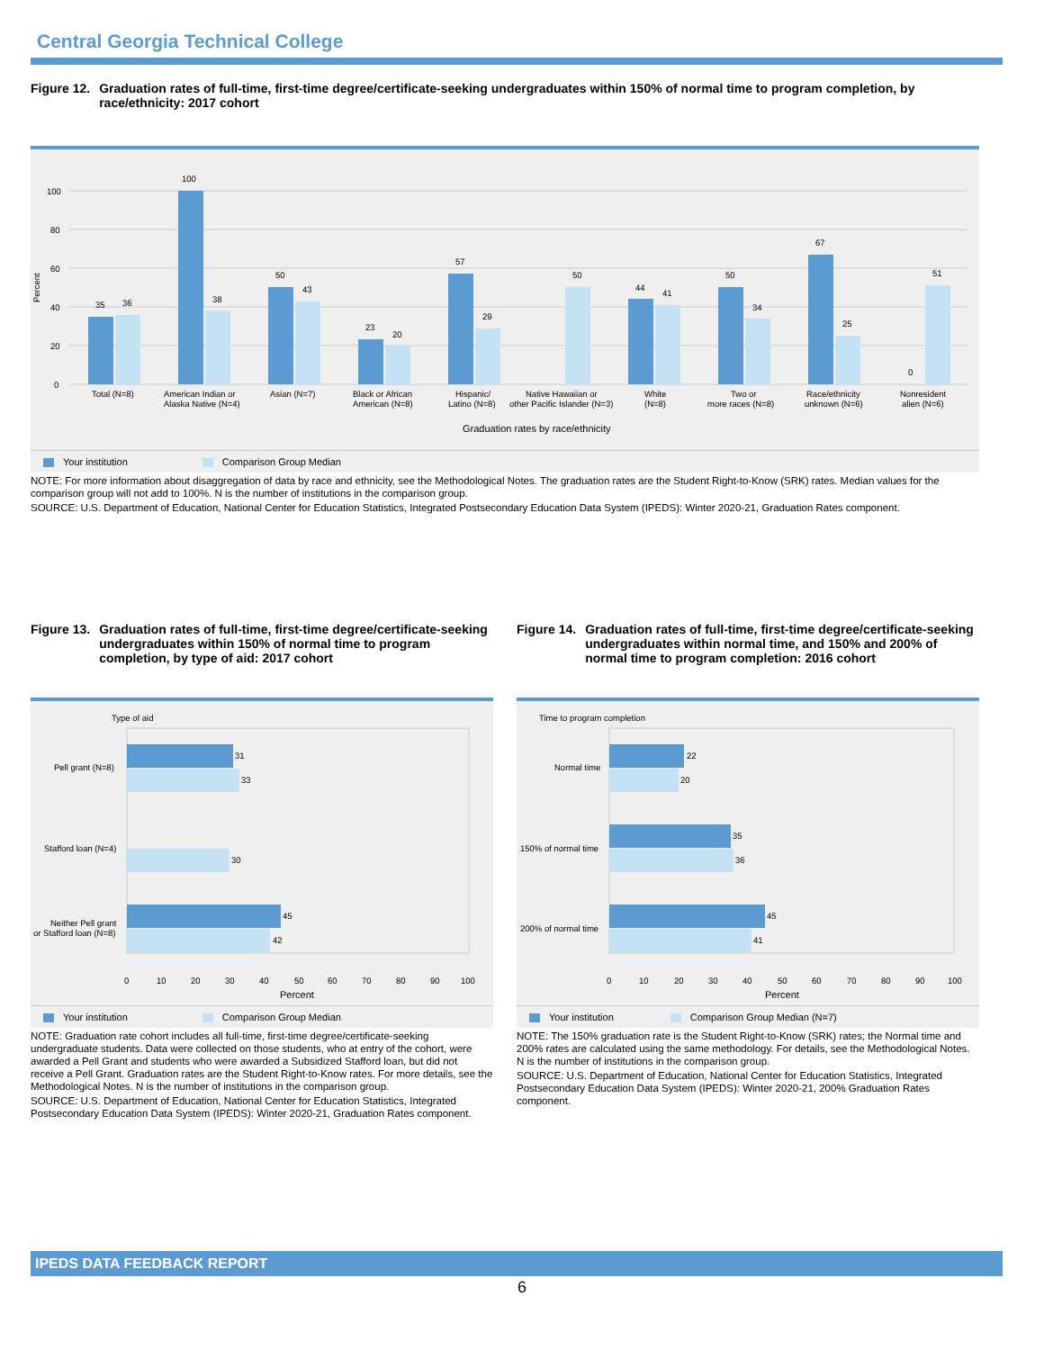Central Georgia Technical College
Figure 12. Graduation rates of full-time, first-time degree/certificate-seeking undergraduates within 150% of normal time to program completion, by race/ethnicity: 2017 cohort
100
80
60
40
20
0
Percent
35
36
100
38
50
43
23
20
57
29
50
44
41
50
34
67
25
0
51
Total (N=8)
American Indian or
Alaska Native (N=4)
Asian (N=7)
Black or African
American (N=8)
Hispanic/
Latino (N=8)
Native Hawaiian or
other Pacific Islander (N=3)
White
(N=8)
Two or
more races (N=8)
Race/ethnicity
unknown (N=6)
Nonresident
alien (N=6)
Graduation rates by race/ethnicity
Your institution Comparison Group Median
NOTE: For more information about disaggregation of data by race and ethnicity, see the Methodological Notes. The graduation rates are the Student Right-to-Know (SRK) rates. Median values for the comparison group will not add to 100%. N is the number of institutions in the comparison group.
SOURCE: U.S. Department of Education, National Center for Education Statistics, Integrated Postsecondary Education Data System (IPEDS): Winter 2020-21, Graduation Rates component.
Figure 13. Graduation rates of full-time, first-time degree/certificate-seeking undergraduates within 150% of normal time to program completion, by type of aid: 2017 cohort
Type of aid
31
33
30
45
42
Pell grant (N=8)
Stafford loan (N=4)
Neither Pell grant
or Stafford loan (N=8)
0 102030405060708090100
Percent
Your institution Comparison Group Median
NOTE: Graduation rate cohort includes all full-time, first-time degree/certificate-seeking undergraduate students. Data were collected on those students, who at entry of the cohort, were awarded a Pell Grant and students who were awarded a Subsidized Stafford loan, but did not receive a Pell Grant. Graduation rates are the Student Right-to-Know rates. For more details, see the Methodological Notes. N is the number of institutions in the comparison group.
SOURCE: U.S. Department of Education, National Center for Education Statistics, Integrated Postsecondary Education Data System (IPEDS): Winter 2020-21, Graduation Rates component.
Figure 14. Graduation rates of full-time, first-time degree/certificate-seeking undergraduates within normal time, and 150% and 200% of normal time to program completion: 2016 cohort
Time to program completion
22
20
35
36
45
41
Normal time
150% of normal time
200% of normal time
0 102030405060708090100
Percent
Your institution Comparison Group Median (N=7)
NOTE: The 150% graduation rate is the Student Right-to-Know (SRK) rates; the Normal time and 200% rates are calculated using the same methodology. For details, see the Methodological Notes. N is the number of institutions in the comparison group.
SOURCE: U.S. Department of Education, National Center for Education Statistics, Integrated Postsecondary Education Data System (IPEDS): Winter 2020-21, 200% Graduation Rates component.
IPEDS DATA FEEDBACK REPORT
6